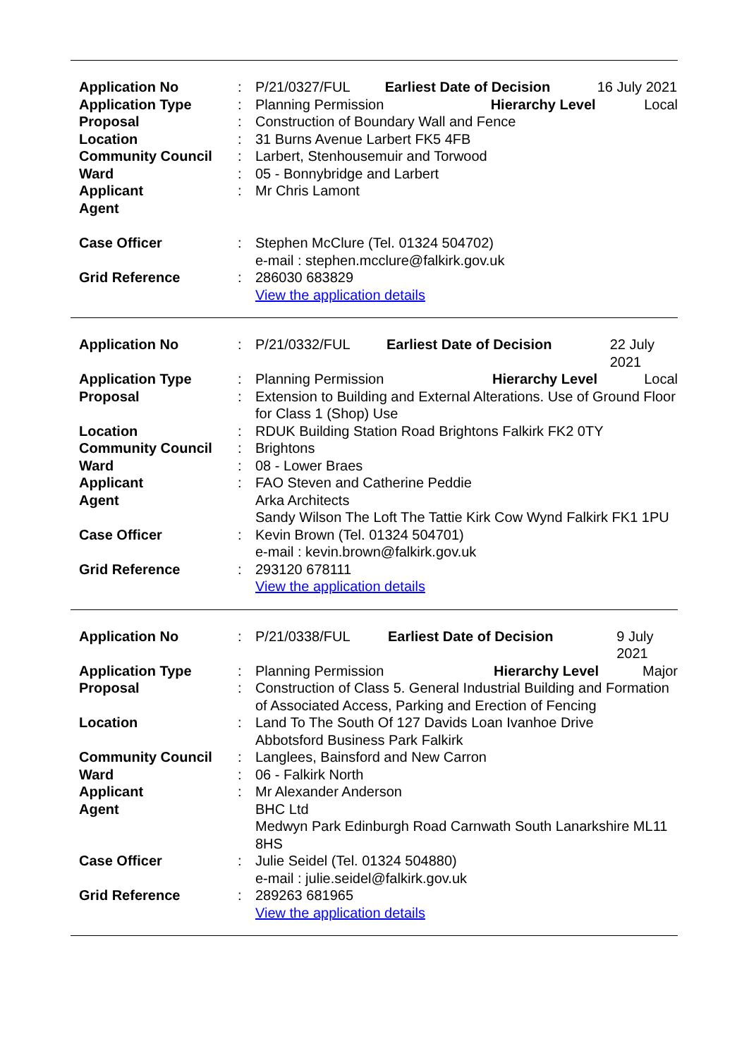| Application No | : | P/21/0327/FUL | Earliest Date of Decision | 16 July 2021 |
| Application Type | : | Planning Permission | Hierarchy Level | Local |
| Proposal | : | Construction of Boundary Wall and Fence | | |
| Location | : | 31 Burns Avenue Larbert FK5 4FB | | |
| Community Council | : | Larbert, Stenhousemuir and Torwood | | |
| Ward | : | 05 - Bonnybridge and Larbert | | |
| Applicant | : | Mr Chris Lamont | | |
| Agent | | | | |
| Case Officer | : | Stephen McClure (Tel. 01324 504702) e-mail : stephen.mcclure@falkirk.gov.uk | | |
| Grid Reference | : | 286030 683829 View the application details | | |
| Application No | : | P/21/0332/FUL | Earliest Date of Decision | 22 July 2021 |
| Application Type | : | Planning Permission | Hierarchy Level | Local |
| Proposal | : | Extension to Building and External Alterations. Use of Ground Floor for Class 1 (Shop) Use | | |
| Location | : | RDUK Building Station Road Brightons Falkirk FK2 0TY | | |
| Community Council | : | Brightons | | |
| Ward | : | 08 - Lower Braes | | |
| Applicant | : | FAO Steven and Catherine Peddie | | |
| Agent | | Arka Architects Sandy Wilson The Loft The Tattie Kirk Cow Wynd Falkirk FK1 1PU | | |
| Case Officer | : | Kevin Brown (Tel. 01324 504701) e-mail : kevin.brown@falkirk.gov.uk | | |
| Grid Reference | : | 293120 678111 View the application details | | |
| Application No | : | P/21/0338/FUL | Earliest Date of Decision | 9 July 2021 |
| Application Type | : | Planning Permission | Hierarchy Level | Major |
| Proposal | : | Construction of Class 5. General Industrial Building and Formation of Associated Access, Parking and Erection of Fencing | | |
| Location | : | Land To The South Of 127 Davids Loan Ivanhoe Drive Abbotsford Business Park Falkirk | | |
| Community Council | : | Langlees, Bainsford and New Carron | | |
| Ward | : | 06 - Falkirk North | | |
| Applicant | : | Mr Alexander Anderson | | |
| Agent | | BHC Ltd Medwyn Park Edinburgh Road Carnwath South Lanarkshire ML11 8HS | | |
| Case Officer | : | Julie Seidel (Tel. 01324 504880) e-mail : julie.seidel@falkirk.gov.uk | | |
| Grid Reference | : | 289263 681965 View the application details | | |